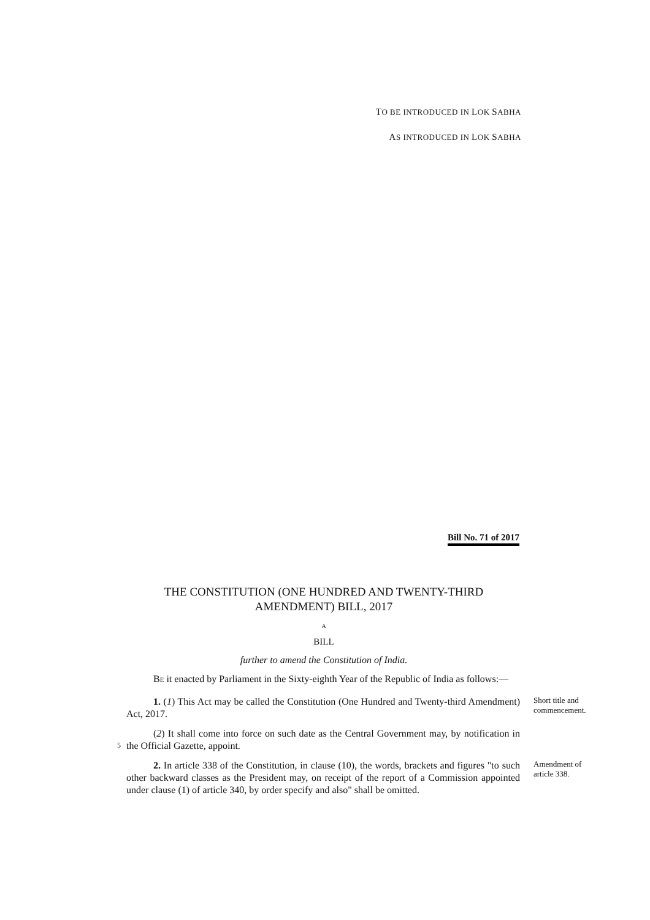TO BE INTRODUCED IN LOK SABHA
AS INTRODUCED IN LOK SABHA
Bill No. 71 of 2017
THE CONSTITUTION (ONE HUNDRED AND TWENTY-THIRD
AMENDMENT) BILL, 2017
A
BILL
further to amend the Constitution of India.
BE it enacted by Parliament in the Sixty-eighth Year of the Republic of India as follows:—
1. (1) This Act may be called the Constitution (One Hundred and Twenty-third Amendment) Act, 2017.
Short title and commencement.
5
(2) It shall come into force on such date as the Central Government may, by notification in the Official Gazette, appoint.
2. In article 338 of the Constitution, in clause (10), the words, brackets and figures "to such other backward classes as the President may, on receipt of the report of a Commission appointed under clause (1) of article 340, by order specify and also" shall be omitted.
Amendment of article 338.